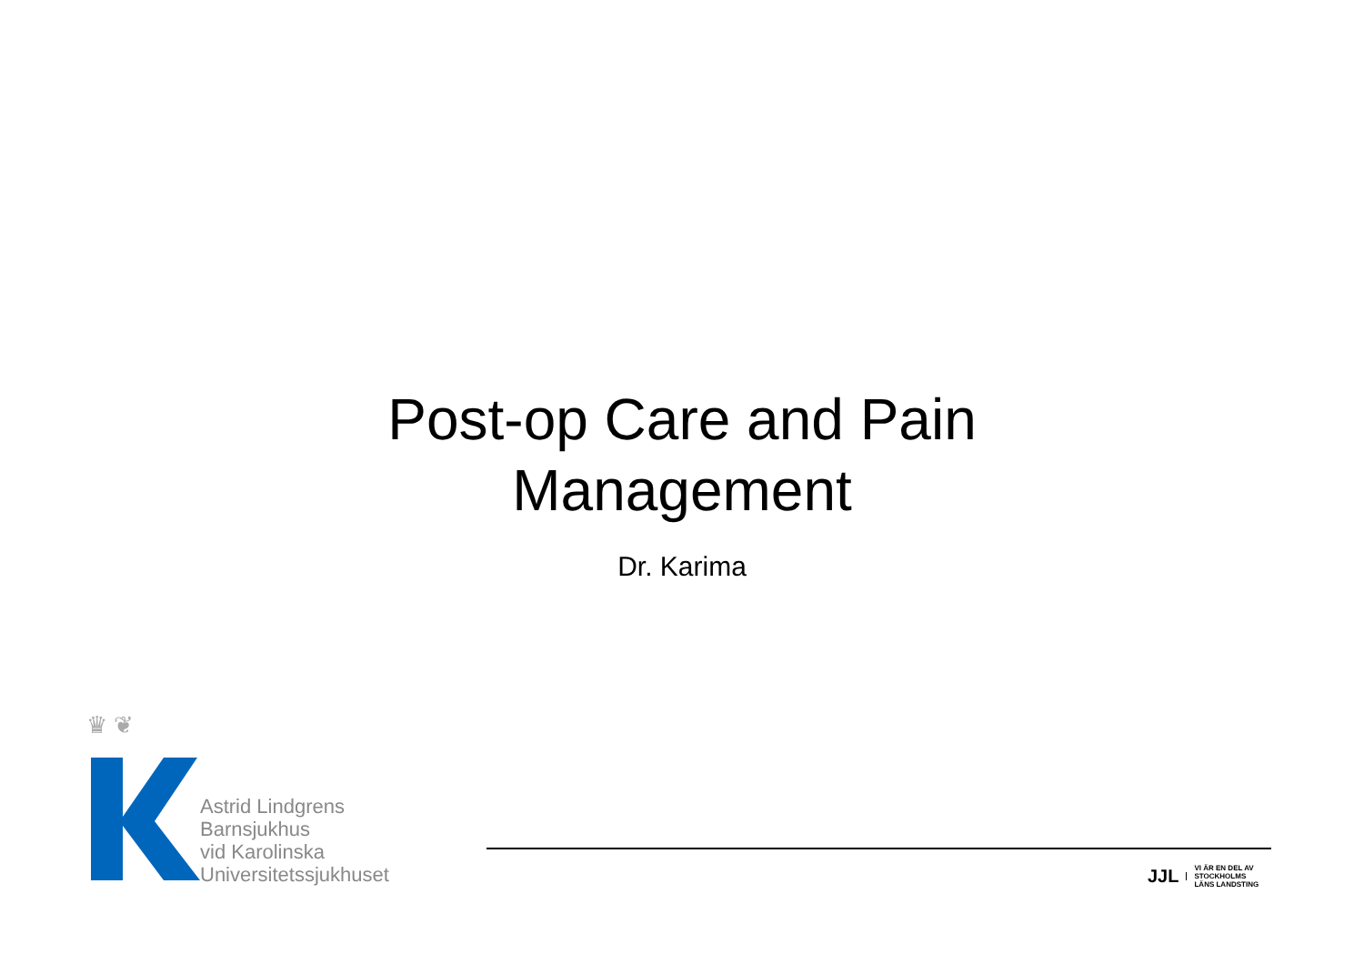Post-op Care and Pain
Management
Dr. Karima
♛ ❦
Astrid Lindgrens
Barnsjukhus
vid Karolinska
Universitetssjukhuset
JJL VI ÄR EN DEL AV
STOCKHOLMS
LÄNS LANDSTING